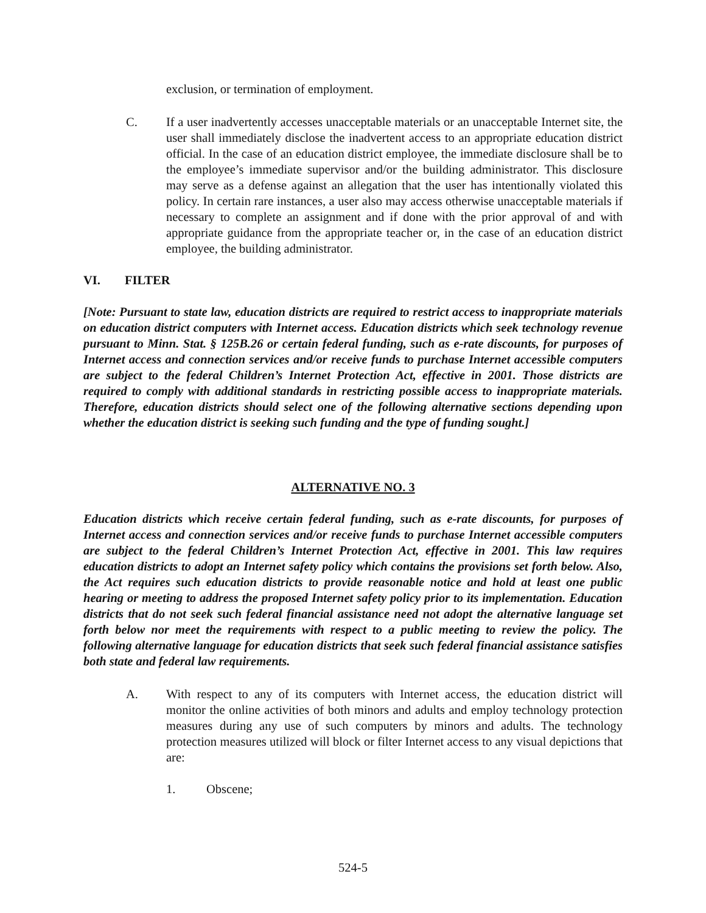exclusion, or termination of employment.
C. If a user inadvertently accesses unacceptable materials or an unacceptable Internet site, the user shall immediately disclose the inadvertent access to an appropriate education district official. In the case of an education district employee, the immediate disclosure shall be to the employee’s immediate supervisor and/or the building administrator. This disclosure may serve as a defense against an allegation that the user has intentionally violated this policy. In certain rare instances, a user also may access otherwise unacceptable materials if necessary to complete an assignment and if done with the prior approval of and with appropriate guidance from the appropriate teacher or, in the case of an education district employee, the building administrator.
VI. FILTER
[Note: Pursuant to state law, education districts are required to restrict access to inappropriate materials on education district computers with Internet access. Education districts which seek technology revenue pursuant to Minn. Stat. § 125B.26 or certain federal funding, such as e-rate discounts, for purposes of Internet access and connection services and/or receive funds to purchase Internet accessible computers are subject to the federal Children’s Internet Protection Act, effective in 2001. Those districts are required to comply with additional standards in restricting possible access to inappropriate materials. Therefore, education districts should select one of the following alternative sections depending upon whether the education district is seeking such funding and the type of funding sought.]
ALTERNATIVE NO. 3
Education districts which receive certain federal funding, such as e-rate discounts, for purposes of Internet access and connection services and/or receive funds to purchase Internet accessible computers are subject to the federal Children’s Internet Protection Act, effective in 2001. This law requires education districts to adopt an Internet safety policy which contains the provisions set forth below. Also, the Act requires such education districts to provide reasonable notice and hold at least one public hearing or meeting to address the proposed Internet safety policy prior to its implementation. Education districts that do not seek such federal financial assistance need not adopt the alternative language set forth below nor meet the requirements with respect to a public meeting to review the policy. The following alternative language for education districts that seek such federal financial assistance satisfies both state and federal law requirements.
A. With respect to any of its computers with Internet access, the education district will monitor the online activities of both minors and adults and employ technology protection measures during any use of such computers by minors and adults. The technology protection measures utilized will block or filter Internet access to any visual depictions that are:
1. Obscene;
524-5